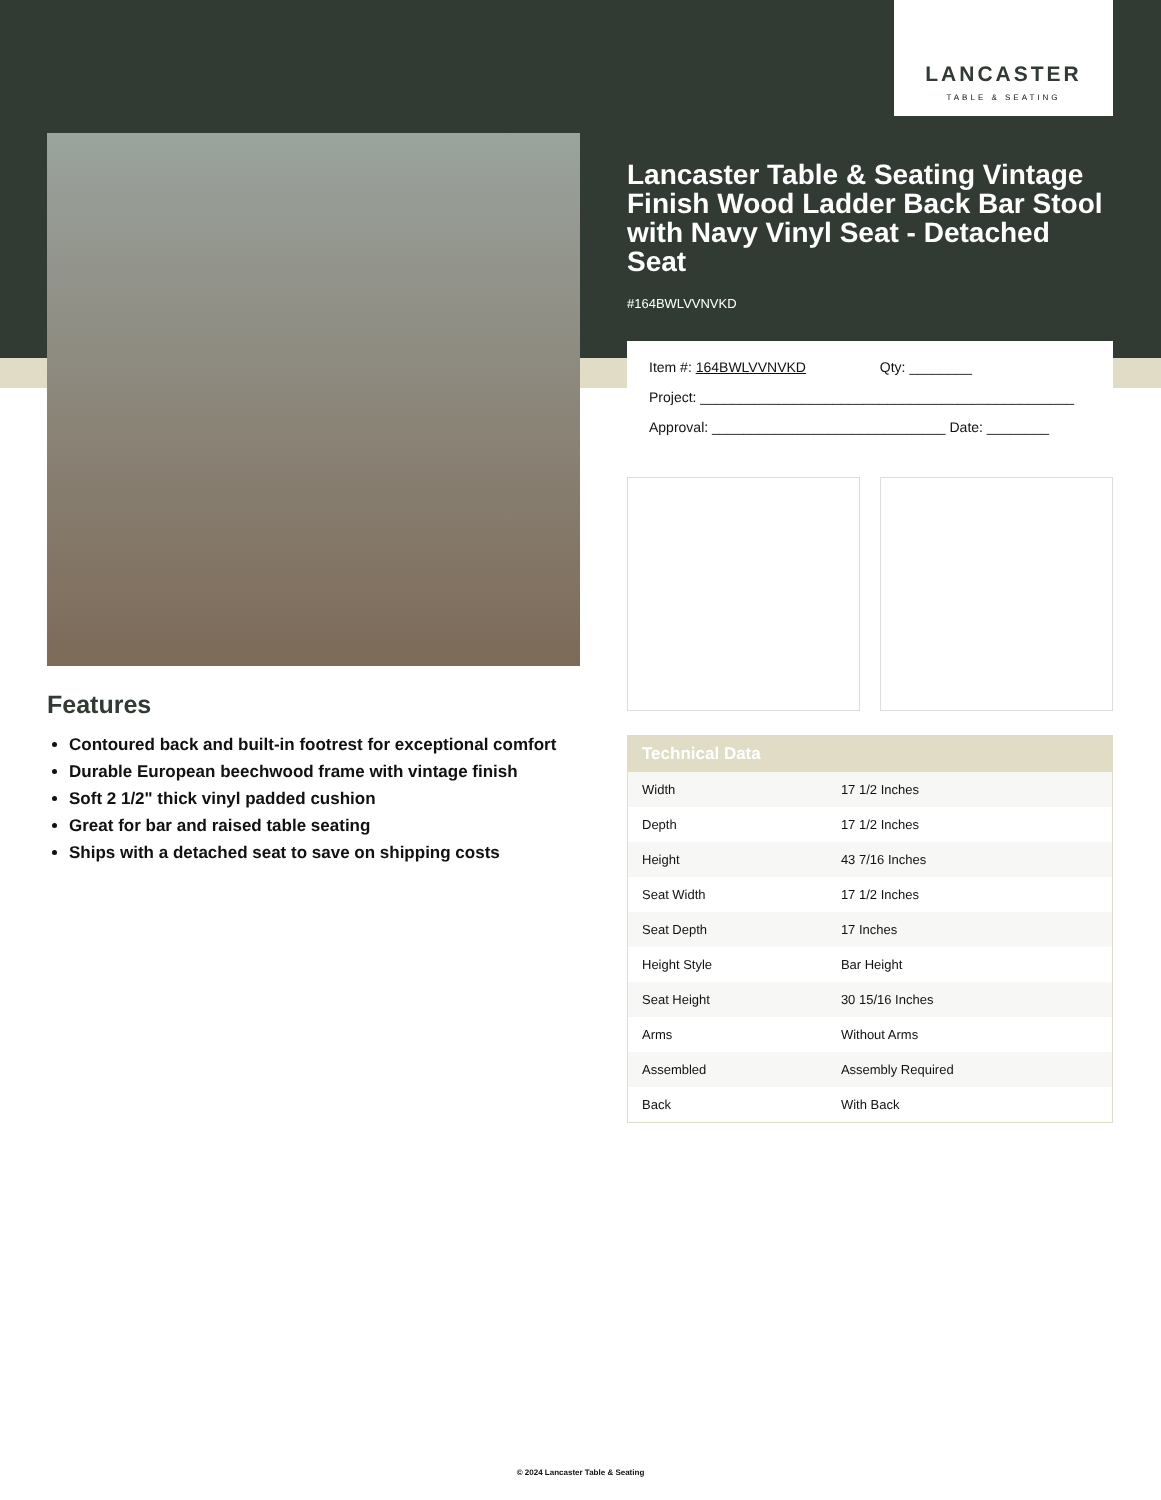LANCASTER
TABLE & SEATING
Lancaster Table & Seating Vintage Finish Wood Ladder Back Bar Stool with Navy Vinyl Seat - Detached Seat
#164BWLVVNVKD
Item #: 164BWLVVNVKD Qty: ________
Project: ________________________________________________
Approval: ______________________________ Date: ________
| Technical Data | |
| --- | --- |
| Width | 17 1/2 Inches |
| Depth | 17 1/2 Inches |
| Height | 43 7/16 Inches |
| Seat Width | 17 1/2 Inches |
| Seat Depth | 17 Inches |
| Height Style | Bar Height |
| Seat Height | 30 15/16 Inches |
| Arms | Without Arms |
| Assembled | Assembly Required |
| Back | With Back |
Features
Contoured back and built-in footrest for exceptional comfort
Durable European beechwood frame with vintage finish
Soft 2 1/2" thick vinyl padded cushion
Great for bar and raised table seating
Ships with a detached seat to save on shipping costs
© 2024 Lancaster Table & Seating